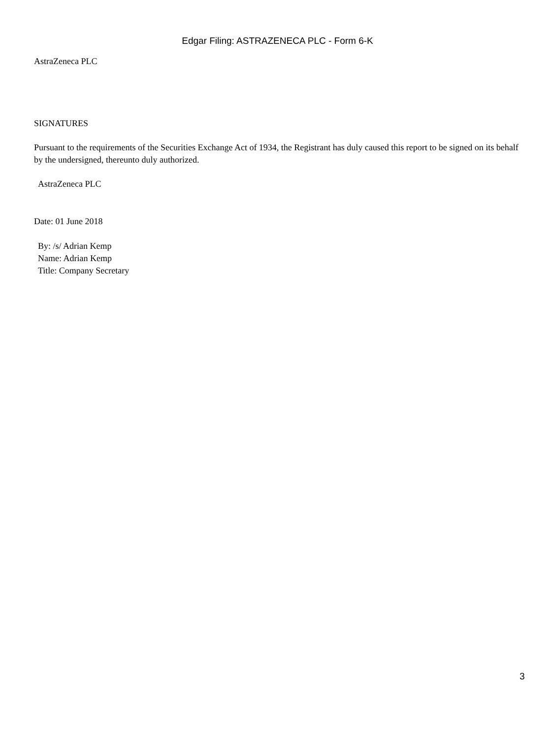Edgar Filing: ASTRAZENECA PLC - Form 6-K
AstraZeneca PLC
SIGNATURES
Pursuant to the requirements of the Securities Exchange Act of 1934, the Registrant has duly caused this report to be signed on its behalf by the undersigned, thereunto duly authorized.
AstraZeneca PLC
Date: 01 June 2018
By: /s/ Adrian Kemp
Name: Adrian Kemp
Title: Company Secretary
3